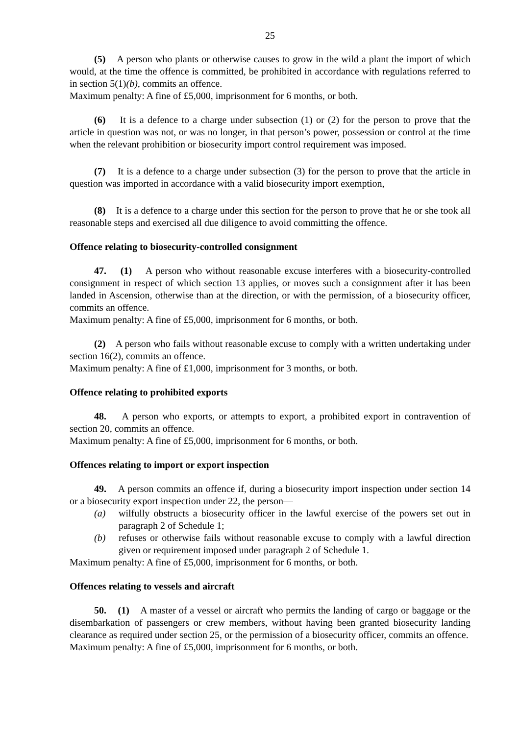25
(5) A person who plants or otherwise causes to grow in the wild a plant the import of which would, at the time the offence is committed, be prohibited in accordance with regulations referred to in section 5(1)(b), commits an offence.
Maximum penalty: A fine of £5,000, imprisonment for 6 months, or both.
(6) It is a defence to a charge under subsection (1) or (2) for the person to prove that the article in question was not, or was no longer, in that person’s power, possession or control at the time when the relevant prohibition or biosecurity import control requirement was imposed.
(7) It is a defence to a charge under subsection (3) for the person to prove that the article in question was imported in accordance with a valid biosecurity import exemption,
(8) It is a defence to a charge under this section for the person to prove that he or she took all reasonable steps and exercised all due diligence to avoid committing the offence.
Offence relating to biosecurity-controlled consignment
47. (1) A person who without reasonable excuse interferes with a biosecurity-controlled consignment in respect of which section 13 applies, or moves such a consignment after it has been landed in Ascension, otherwise than at the direction, or with the permission, of a biosecurity officer, commits an offence.
Maximum penalty: A fine of £5,000, imprisonment for 6 months, or both.
(2) A person who fails without reasonable excuse to comply with a written undertaking under section 16(2), commits an offence.
Maximum penalty: A fine of £1,000, imprisonment for 3 months, or both.
Offence relating to prohibited exports
48. A person who exports, or attempts to export, a prohibited export in contravention of section 20, commits an offence.
Maximum penalty: A fine of £5,000, imprisonment for 6 months, or both.
Offences relating to import or export inspection
49. A person commits an offence if, during a biosecurity import inspection under section 14 or a biosecurity export inspection under 22, the person—
(a) wilfully obstructs a biosecurity officer in the lawful exercise of the powers set out in paragraph 2 of Schedule 1;
(b) refuses or otherwise fails without reasonable excuse to comply with a lawful direction given or requirement imposed under paragraph 2 of Schedule 1.
Maximum penalty: A fine of £5,000, imprisonment for 6 months, or both.
Offences relating to vessels and aircraft
50. (1) A master of a vessel or aircraft who permits the landing of cargo or baggage or the disembarkation of passengers or crew members, without having been granted biosecurity landing clearance as required under section 25, or the permission of a biosecurity officer, commits an offence.
Maximum penalty: A fine of £5,000, imprisonment for 6 months, or both.